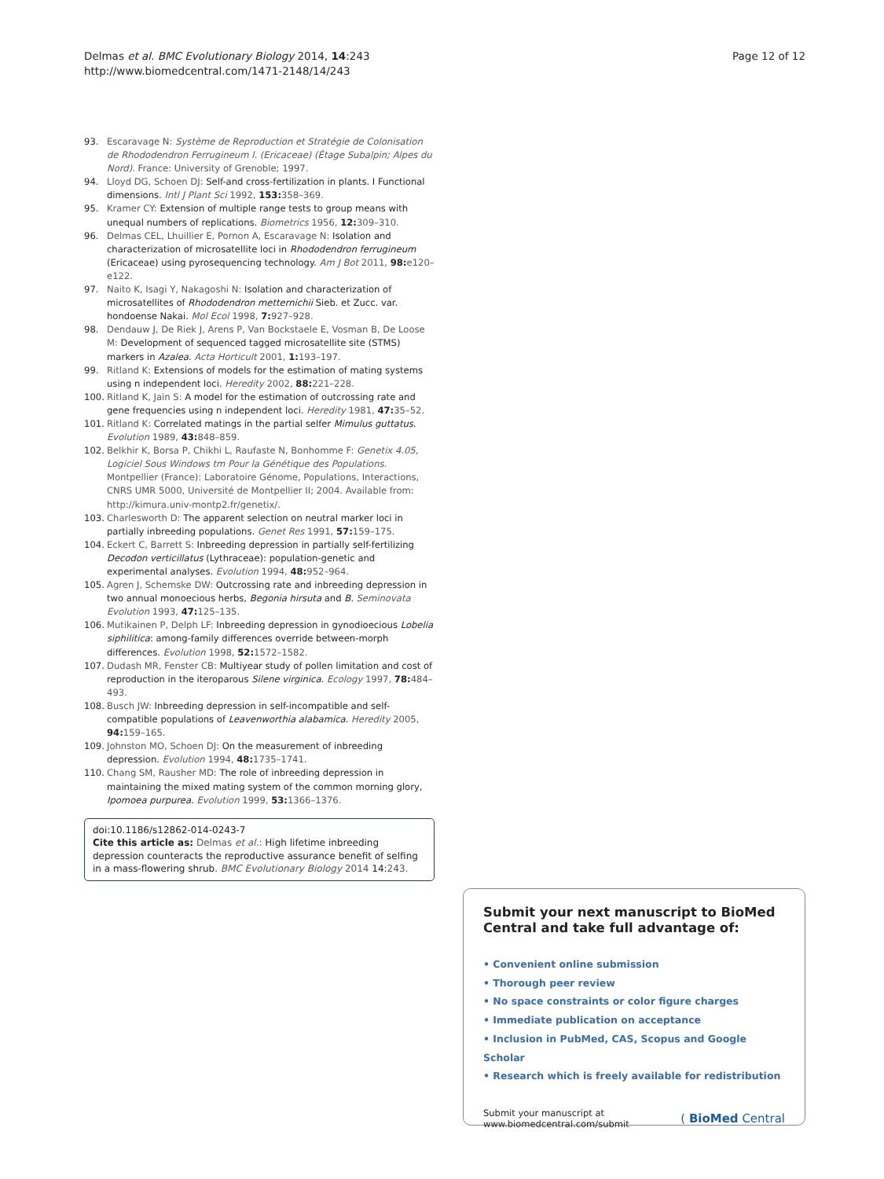Delmas et al. BMC Evolutionary Biology 2014, 14:243
http://www.biomedcentral.com/1471-2148/14/243
Page 12 of 12
93. Escaravage N: Système de Reproduction et Stratégie de Colonisation de Rhododendron Ferrugineum l. (Ericaceae) (Étage Subalpin; Alpes du Nord). France: University of Grenoble; 1997.
94. Lloyd DG, Schoen DJ: Self-and cross-fertilization in plants. I Functional dimensions. Intl J Plant Sci 1992, 153: 358–369.
95. Kramer CY: Extension of multiple range tests to group means with unequal numbers of replications. Biometrics 1956, 12: 309–310.
96. Delmas CEL, Lhuillier E, Pornon A, Escaravage N: Isolation and characterization of microsatellite loci in Rhododendron ferrugineum (Ericaceae) using pyrosequencing technology. Am J Bot 2011, 98: e120–e122.
97. Naito K, Isagi Y, Nakagoshi N: Isolation and characterization of microsatellites of Rhododendron metternichii Sieb. et Zucc. var. hondoense Nakai. Mol Ecol 1998, 7: 927–928.
98. Dendauw J, De Riek J, Arens P, Van Bockstaele E, Vosman B, De Loose M: Development of sequenced tagged microsatellite site (STMS) markers in Azalea. Acta Horticult 2001, 1: 193–197.
99. Ritland K: Extensions of models for the estimation of mating systems using n independent loci. Heredity 2002, 88: 221–228.
100. Ritland K, Jain S: A model for the estimation of outcrossing rate and gene frequencies using n independent loci. Heredity 1981, 47: 35–52.
101. Ritland K: Correlated matings in the partial selfer Mimulus guttatus. Evolution 1989, 43: 848–859.
102. Belkhir K, Borsa P, Chikhi L, Raufaste N, Bonhomme F: Genetix 4.05, Logiciel Sous Windows tm Pour la Génétique des Populations. Montpellier (France): Laboratoire Génome, Populations, Interactions, CNRS UMR 5000, Université de Montpellier II; 2004. Available from: http://kimura.univ-montp2.fr/genetix/.
103. Charlesworth D: The apparent selection on neutral marker loci in partially inbreeding populations. Genet Res 1991, 57: 159–175.
104. Eckert C, Barrett S: Inbreeding depression in partially self-fertilizing Decodon verticillatus (Lythraceae): population-genetic and experimental analyses. Evolution 1994, 48: 952–964.
105. Agren J, Schemske DW: Outcrossing rate and inbreeding depression in two annual monoecious herbs, Begonia hirsuta and B. Seminovata Evolution 1993, 47: 125–135.
106. Mutikainen P, Delph LF: Inbreeding depression in gynodioecious Lobelia siphilitica: among-family differences override between-morph differences. Evolution 1998, 52: 1572–1582.
107. Dudash MR, Fenster CB: Multiyear study of pollen limitation and cost of reproduction in the iteroparous Silene virginica. Ecology 1997, 78: 484–493.
108. Busch JW: Inbreeding depression in self-incompatible and self-compatible populations of Leavenworthia alabamica. Heredity 2005, 94: 159–165.
109. Johnston MO, Schoen DJ: On the measurement of inbreeding depression. Evolution 1994, 48: 1735–1741.
110. Chang SM, Rausher MD: The role of inbreeding depression in maintaining the mixed mating system of the common morning glory, Ipomoea purpurea. Evolution 1999, 53: 1366–1376.
doi:10.1186/s12862-014-0243-7
Cite this article as: Delmas et al.: High lifetime inbreeding depression counteracts the reproductive assurance benefit of selfing in a mass-flowering shrub. BMC Evolutionary Biology 2014 14:243.
Submit your next manuscript to BioMed Central and take full advantage of:
• Convenient online submission
• Thorough peer review
• No space constraints or color figure charges
• Immediate publication on acceptance
• Inclusion in PubMed, CAS, Scopus and Google Scholar
• Research which is freely available for redistribution
Submit your manuscript at
www.biomedcentral.com/submit
( BioMed Central